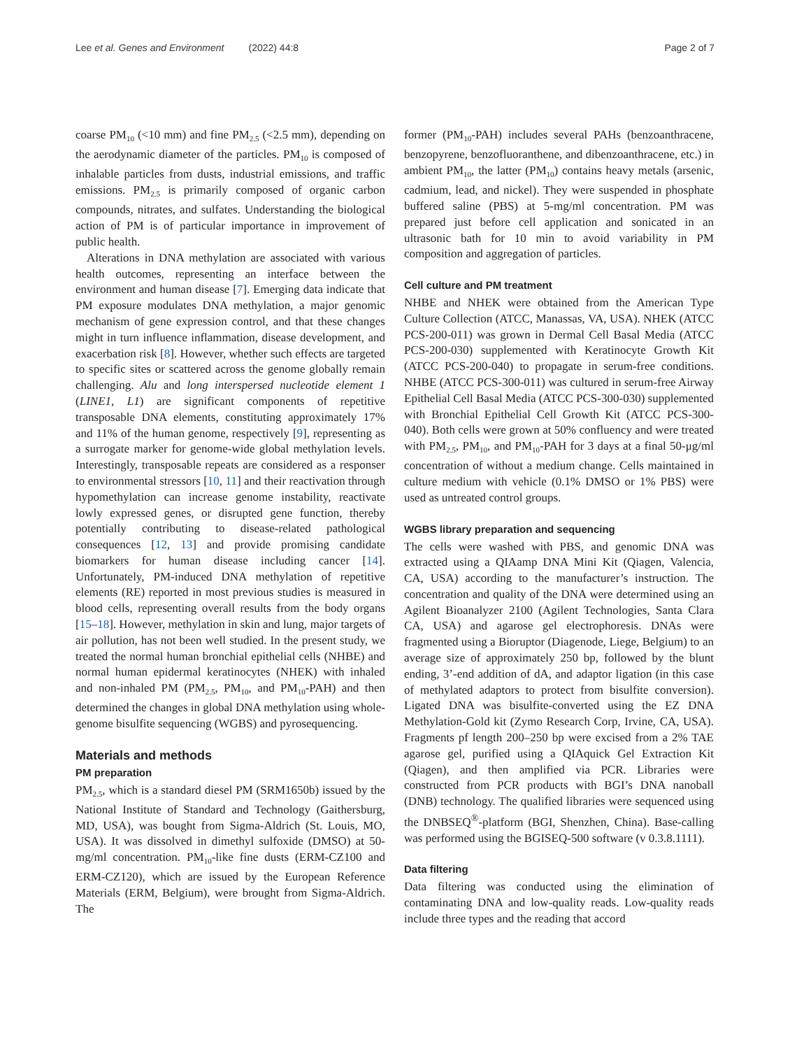Lee et al. Genes and Environment (2022) 44:8 Page 2 of 7
coarse PM<sub>10</sub> (<10 mm) and fine PM<sub>2.5</sub> (<2.5 mm), depending on the aerodynamic diameter of the particles. PM<sub>10</sub> is composed of inhalable particles from dusts, industrial emissions, and traffic emissions. PM<sub>2.5</sub> is primarily composed of organic carbon compounds, nitrates, and sulfates. Understanding the biological action of PM is of particular importance in improvement of public health.
Alterations in DNA methylation are associated with various health outcomes, representing an interface between the environment and human disease [7]. Emerging data indicate that PM exposure modulates DNA methylation, a major genomic mechanism of gene expression control, and that these changes might in turn influence inflammation, disease development, and exacerbation risk [8]. However, whether such effects are targeted to specific sites or scattered across the genome globally remain challenging. Alu and long interspersed nucleotide element 1 (LINE1, L1) are significant components of repetitive transposable DNA elements, constituting approximately 17% and 11% of the human genome, respectively [9], representing as a surrogate marker for genome-wide global methylation levels. Interestingly, transposable repeats are considered as a responser to environmental stressors [10, 11] and their reactivation through hypomethylation can increase genome instability, reactivate lowly expressed genes, or disrupted gene function, thereby potentially contributing to disease-related pathological consequences [12, 13] and provide promising candidate biomarkers for human disease including cancer [14]. Unfortunately, PM-induced DNA methylation of repetitive elements (RE) reported in most previous studies is measured in blood cells, representing overall results from the body organs [15–18]. However, methylation in skin and lung, major targets of air pollution, has not been well studied. In the present study, we treated the normal human bronchial epithelial cells (NHBE) and normal human epidermal keratinocytes (NHEK) with inhaled and non-inhaled PM (PM<sub>2.5</sub>, PM<sub>10</sub>, and PM<sub>10</sub>-PAH) and then determined the changes in global DNA methylation using whole-genome bisulfite sequencing (WGBS) and pyrosequencing.
Materials and methods
PM preparation
PM<sub>2.5</sub>, which is a standard diesel PM (SRM1650b) issued by the National Institute of Standard and Technology (Gaithersburg, MD, USA), was bought from Sigma-Aldrich (St. Louis, MO, USA). It was dissolved in dimethyl sulfoxide (DMSO) at 50-mg/ml concentration. PM<sub>10</sub>-like fine dusts (ERM-CZ100 and ERM-CZ120), which are issued by the European Reference Materials (ERM, Belgium), were brought from Sigma-Aldrich. The
former (PM<sub>10</sub>-PAH) includes several PAHs (benzoanthracene, benzopyrene, benzofluoranthene, and dibenzoanthracene, etc.) in ambient PM<sub>10</sub>, the latter (PM<sub>10</sub>) contains heavy metals (arsenic, cadmium, lead, and nickel). They were suspended in phosphate buffered saline (PBS) at 5-mg/ml concentration. PM was prepared just before cell application and sonicated in an ultrasonic bath for 10 min to avoid variability in PM composition and aggregation of particles.
Cell culture and PM treatment
NHBE and NHEK were obtained from the American Type Culture Collection (ATCC, Manassas, VA, USA). NHEK (ATCC PCS-200-011) was grown in Dermal Cell Basal Media (ATCC PCS-200-030) supplemented with Keratinocyte Growth Kit (ATCC PCS-200-040) to propagate in serum-free conditions. NHBE (ATCC PCS-300-011) was cultured in serum-free Airway Epithelial Cell Basal Media (ATCC PCS-300-030) supplemented with Bronchial Epithelial Cell Growth Kit (ATCC PCS-300-040). Both cells were grown at 50% confluency and were treated with PM<sub>2.5</sub>, PM<sub>10</sub>, and PM<sub>10</sub>-PAH for 3 days at a final 50-μg/ml concentration of without a medium change. Cells maintained in culture medium with vehicle (0.1% DMSO or 1% PBS) were used as untreated control groups.
WGBS library preparation and sequencing
The cells were washed with PBS, and genomic DNA was extracted using a QIAamp DNA Mini Kit (Qiagen, Valencia, CA, USA) according to the manufacturer’s instruction. The concentration and quality of the DNA were determined using an Agilent Bioanalyzer 2100 (Agilent Technologies, Santa Clara CA, USA) and agarose gel electrophoresis. DNAs were fragmented using a Bioruptor (Diagenode, Liege, Belgium) to an average size of approximately 250 bp, followed by the blunt ending, 3’-end addition of dA, and adaptor ligation (in this case of methylated adaptors to protect from bisulfite conversion). Ligated DNA was bisulfite-converted using the EZ DNA Methylation-Gold kit (Zymo Research Corp, Irvine, CA, USA). Fragments pf length 200–250 bp were excised from a 2% TAE agarose gel, purified using a QIAquick Gel Extraction Kit (Qiagen), and then amplified via PCR. Libraries were constructed from PCR products with BGI’s DNA nanoball (DNB) technology. The qualified libraries were sequenced using the DNBSEQ<sup>®</sup>-platform (BGI, Shenzhen, China). Base-calling was performed using the BGISEQ-500 software (v 0.3.8.1111).
Data filtering
Data filtering was conducted using the elimination of contaminating DNA and low-quality reads. Low-quality reads include three types and the reading that accord